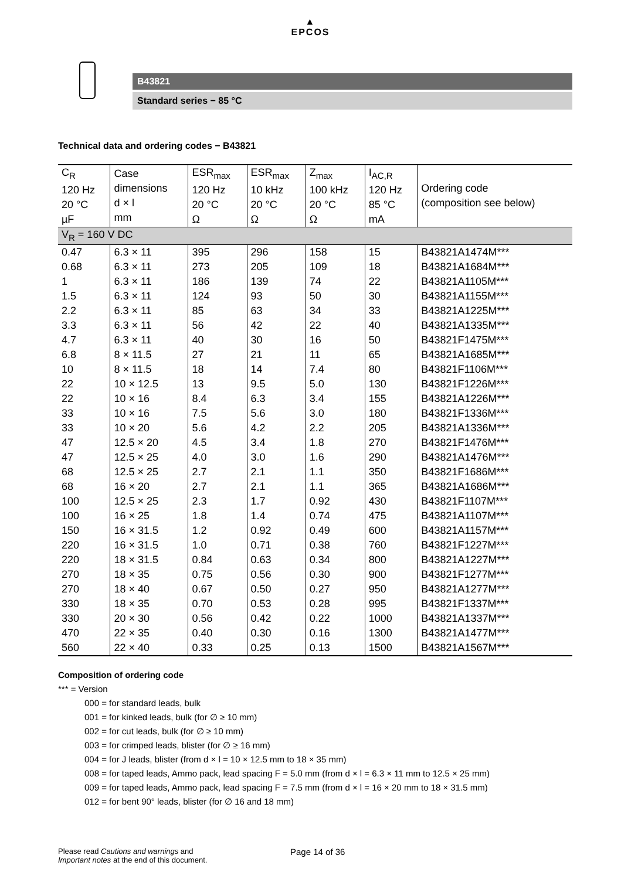▲
EPCOS
B43821
Standard series − 85 °C
Technical data and ordering codes − B43821
| C<sub>R</sub> 120 Hz 20 °C µF | Case dimensions d × l mm | ESR<sub>max</sub> 120 Hz 20 °C Ω | ESR<sub>max</sub> 10 kHz 20 °C Ω | Z<sub>max</sub> 100 kHz 20 °C Ω | I<sub>AC,R</sub> 120 Hz 85 °C mA | Ordering code (composition see below) |
| --- | --- | --- | --- | --- | --- | --- |
| V<sub>R</sub> = 160 V DC | | | | | | |
| 0.47 | 6.3 × 11 | 395 | 296 | 158 | 15 | B43821A1474M*** |
| 0.68 | 6.3 × 11 | 273 | 205 | 109 | 18 | B43821A1684M*** |
| 1 | 6.3 × 11 | 186 | 139 | 74 | 22 | B43821A1105M*** |
| 1.5 | 6.3 × 11 | 124 | 93 | 50 | 30 | B43821A1155M*** |
| 2.2 | 6.3 × 11 | 85 | 63 | 34 | 33 | B43821A1225M*** |
| 3.3 | 6.3 × 11 | 56 | 42 | 22 | 40 | B43821A1335M*** |
| 4.7 | 6.3 × 11 | 40 | 30 | 16 | 50 | B43821F1475M*** |
| 6.8 | 8 × 11.5 | 27 | 21 | 11 | 65 | B43821A1685M*** |
| 10 | 8 × 11.5 | 18 | 14 | 7.4 | 80 | B43821F1106M*** |
| 22 | 10 × 12.5 | 13 | 9.5 | 5.0 | 130 | B43821F1226M*** |
| 22 | 10 × 16 | 8.4 | 6.3 | 3.4 | 155 | B43821A1226M*** |
| 33 | 10 × 16 | 7.5 | 5.6 | 3.0 | 180 | B43821F1336M*** |
| 33 | 10 × 20 | 5.6 | 4.2 | 2.2 | 205 | B43821A1336M*** |
| 47 | 12.5 × 20 | 4.5 | 3.4 | 1.8 | 270 | B43821F1476M*** |
| 47 | 12.5 × 25 | 4.0 | 3.0 | 1.6 | 290 | B43821A1476M*** |
| 68 | 12.5 × 25 | 2.7 | 2.1 | 1.1 | 350 | B43821F1686M*** |
| 68 | 16 × 20 | 2.7 | 2.1 | 1.1 | 365 | B43821A1686M*** |
| 100 | 12.5 × 25 | 2.3 | 1.7 | 0.92 | 430 | B43821F1107M*** |
| 100 | 16 × 25 | 1.8 | 1.4 | 0.74 | 475 | B43821A1107M*** |
| 150 | 16 × 31.5 | 1.2 | 0.92 | 0.49 | 600 | B43821A1157M*** |
| 220 | 16 × 31.5 | 1.0 | 0.71 | 0.38 | 760 | B43821F1227M*** |
| 220 | 18 × 31.5 | 0.84 | 0.63 | 0.34 | 800 | B43821A1227M*** |
| 270 | 18 × 35 | 0.75 | 0.56 | 0.30 | 900 | B43821F1277M*** |
| 270 | 18 × 40 | 0.67 | 0.50 | 0.27 | 950 | B43821A1277M*** |
| 330 | 18 × 35 | 0.70 | 0.53 | 0.28 | 995 | B43821F1337M*** |
| 330 | 20 × 30 | 0.56 | 0.42 | 0.22 | 1000 | B43821A1337M*** |
| 470 | 22 × 35 | 0.40 | 0.30 | 0.16 | 1300 | B43821A1477M*** |
| 560 | 22 × 40 | 0.33 | 0.25 | 0.13 | 1500 | B43821A1567M*** |
Composition of ordering code
*** = Version
000 = for standard leads, bulk
001 = for kinked leads, bulk (for ∅ ≥ 10 mm)
002 = for cut leads, bulk (for ∅ ≥ 10 mm)
003 = for crimped leads, blister (for ∅ ≥ 16 mm)
004 = for J leads, blister (from d × l = 10 × 12.5 mm to 18 × 35 mm)
008 = for taped leads, Ammo pack, lead spacing F = 5.0 mm (from d × l = 6.3 × 11 mm to 12.5 × 25 mm)
009 = for taped leads, Ammo pack, lead spacing F = 7.5 mm (from d × l = 16 × 20 mm to 18 × 31.5 mm)
012 = for bent 90° leads, blister (for ∅ 16 and 18 mm)
Please read Cautions and warnings and
Important notes at the end of this document.
Page 14 of 36